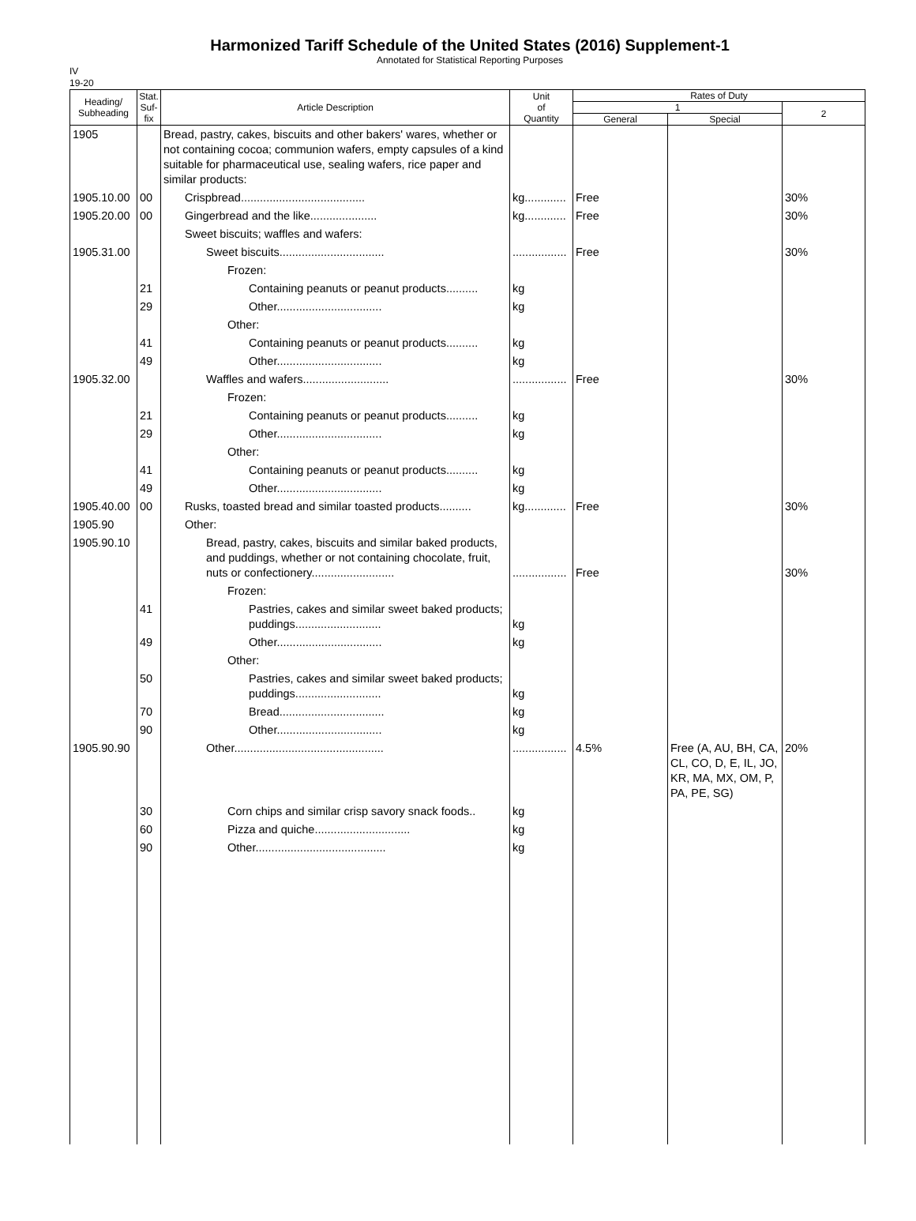Harmonized Tariff Schedule of the United States (2016) Supplement-1
Annotated for Statistical Reporting Purposes
IV
19-20
| Heading/ Subheading | Stat. Suf- fix | Article Description | Unit of Quantity | Rates of Duty | | |
| --- | --- | --- | --- | --- | --- | --- |
| | | | | 1 | | 2 |
| | | | | General | Special | |
| 1905 | | Bread, pastry, cakes, biscuits and other bakers' wares, whether or not containing cocoa; communion wafers, empty capsules of a kind suitable for pharmaceutical use, sealing wafers, rice paper and similar products: | | | | |
| 1905.10.00 | 00 | Crispbread....................................... | kg............. | Free | | 30% |
| 1905.20.00 | 00 | Gingerbread and the like..................... | kg............. | Free | | 30% |
| | | Sweet biscuits; waffles and wafers: | | | | |
| 1905.31.00 | | Sweet biscuits................................. | ................. | Free | | 30% |
| | | Frozen: | | | | |
| | 21 | Containing peanuts or peanut products.......... | kg | | | |
| | 29 | Other................................. | kg | | | |
| | | Other: | | | | |
| | 41 | Containing peanuts or peanut products.......... | kg | | | |
| | 49 | Other................................. | kg | | | |
| 1905.32.00 | | Waffles and wafers........................... | ................. | Free | | 30% |
| | | Frozen: | | | | |
| | 21 | Containing peanuts or peanut products.......... | kg | | | |
| | 29 | Other................................. | kg | | | |
| | | Other: | | | | |
| | 41 | Containing peanuts or peanut products.......... | kg | | | |
| | 49 | Other................................. | kg | | | |
| 1905.40.00 | 00 | Rusks, toasted bread and similar toasted products.......... | kg............. | Free | | 30% |
| 1905.90 | | Other: | | | | |
| 1905.90.10 | | Bread, pastry, cakes, biscuits and similar baked products, and puddings, whether or not containing chocolate, fruit, nuts or confectionery.......................... | ................. | Free | | 30% |
| | | Frozen: | | | | |
| | 41 | Pastries, cakes and similar sweet baked products; puddings........................... | kg | | | |
| | 49 | Other................................. | kg | | | |
| | | Other: | | | | |
| | 50 | Pastries, cakes and similar sweet baked products; puddings........................... | kg | | | |
| | 70 | Bread................................. | kg | | | |
| | 90 | Other................................. | kg | | | |
| 1905.90.90 | | Other............................................... | ................. | 4.5% | Free (A, AU, BH, CA, CL, CO, D, E, IL, JO, KR, MA, MX, OM, P, PA, PE, SG) | 20% |
| | 30 | Corn chips and similar crisp savory snack foods.. | kg | | | |
| | 60 | Pizza and quiche.............................. | kg | | | |
| | 90 | Other......................................... | kg | | | |